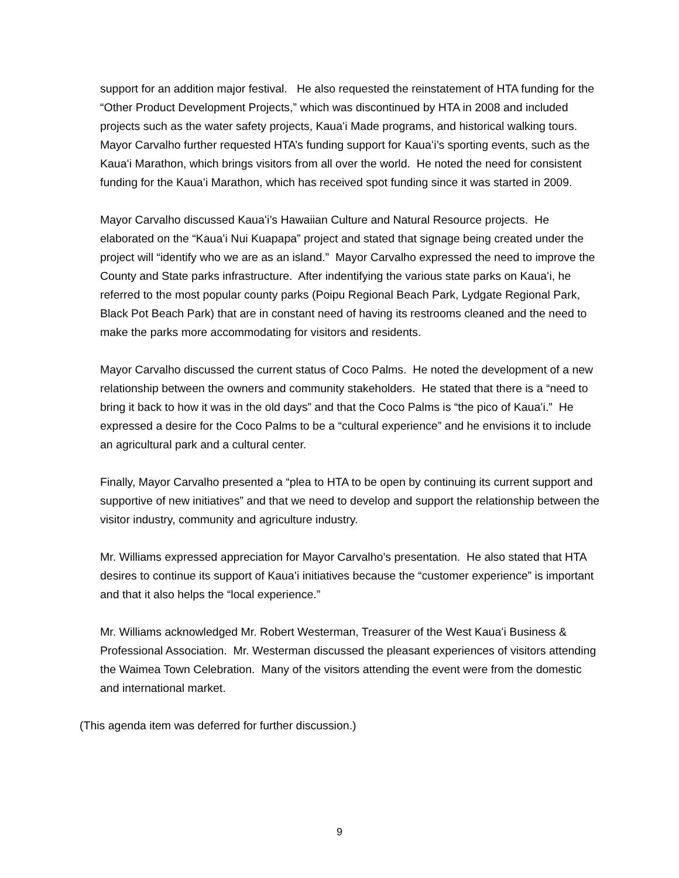support for an addition major festival. He also requested the reinstatement of HTA funding for the “Other Product Development Projects,” which was discontinued by HTA in 2008 and included projects such as the water safety projects, Kauaʻi Made programs, and historical walking tours. Mayor Carvalho further requested HTA’s funding support for Kauaʻi’s sporting events, such as the Kauaʻi Marathon, which brings visitors from all over the world. He noted the need for consistent funding for the Kauaʻi Marathon, which has received spot funding since it was started in 2009.
Mayor Carvalho discussed Kauaʻi’s Hawaiian Culture and Natural Resource projects. He elaborated on the “Kauaʻi Nui Kuapapa” project and stated that signage being created under the project will “identify who we are as an island.” Mayor Carvalho expressed the need to improve the County and State parks infrastructure. After indentifying the various state parks on Kauaʻi, he referred to the most popular county parks (Poipu Regional Beach Park, Lydgate Regional Park, Black Pot Beach Park) that are in constant need of having its restrooms cleaned and the need to make the parks more accommodating for visitors and residents.
Mayor Carvalho discussed the current status of Coco Palms. He noted the development of a new relationship between the owners and community stakeholders. He stated that there is a “need to bring it back to how it was in the old days” and that the Coco Palms is “the pico of Kauaʻi.” He expressed a desire for the Coco Palms to be a “cultural experience” and he envisions it to include an agricultural park and a cultural center.
Finally, Mayor Carvalho presented a “plea to HTA to be open by continuing its current support and supportive of new initiatives” and that we need to develop and support the relationship between the visitor industry, community and agriculture industry.
Mr. Williams expressed appreciation for Mayor Carvalho’s presentation. He also stated that HTA desires to continue its support of Kauaʻi initiatives because the “customer experience” is important and that it also helps the “local experience.”
Mr. Williams acknowledged Mr. Robert Westerman, Treasurer of the West Kauaʻi Business & Professional Association. Mr. Westerman discussed the pleasant experiences of visitors attending the Waimea Town Celebration. Many of the visitors attending the event were from the domestic and international market.
(This agenda item was deferred for further discussion.)
9